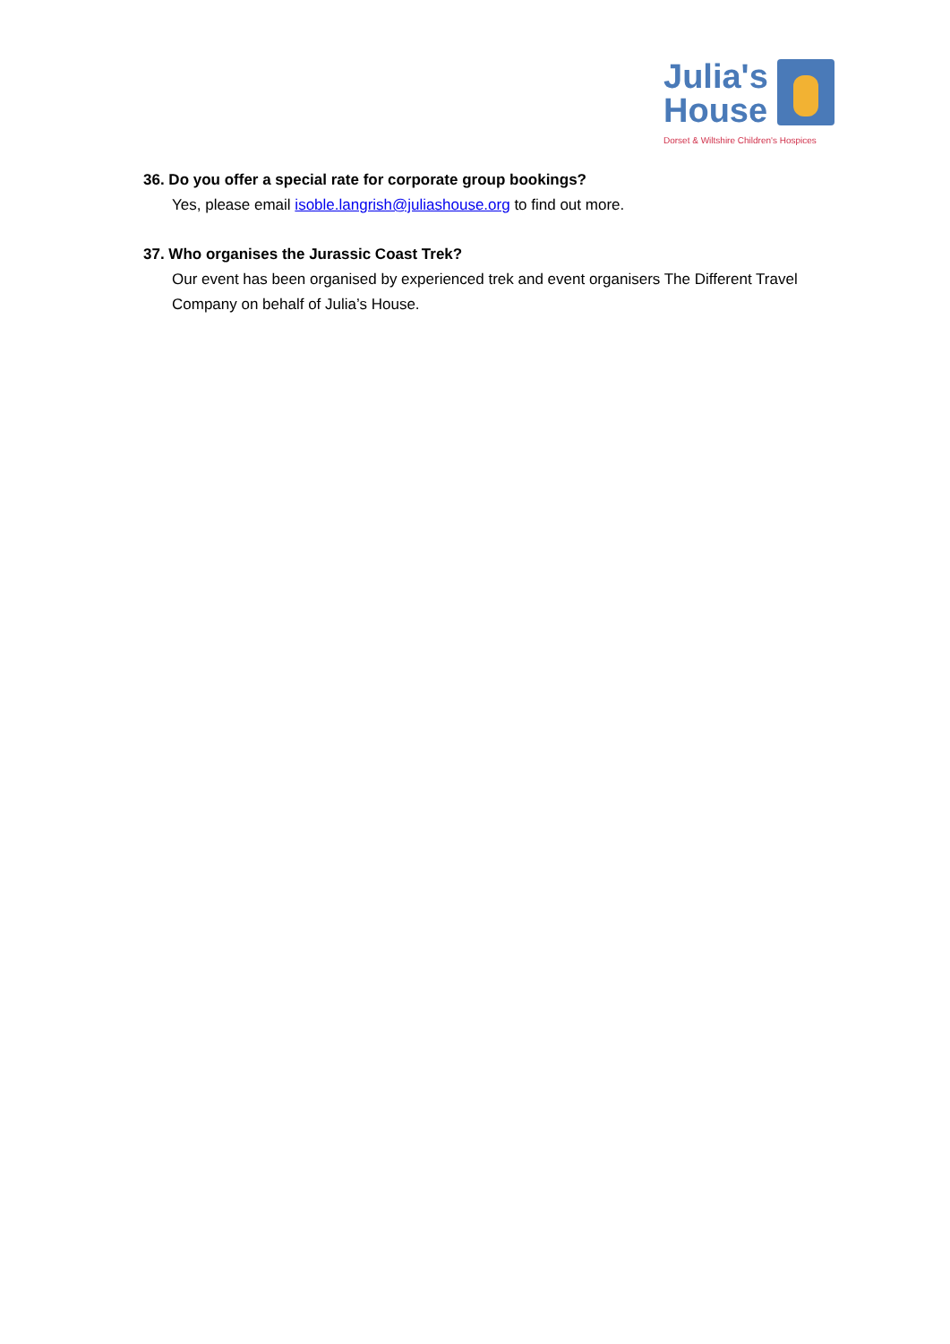Julia's
House
Dorset & Wiltshire Children's Hospices
36. Do you offer a special rate for corporate group bookings?
Yes, please email isoble.langrish@juliashouse.org to find out more.
37. Who organises the Jurassic Coast Trek?
Our event has been organised by experienced trek and event organisers The Different Travel Company on behalf of Julia’s House.